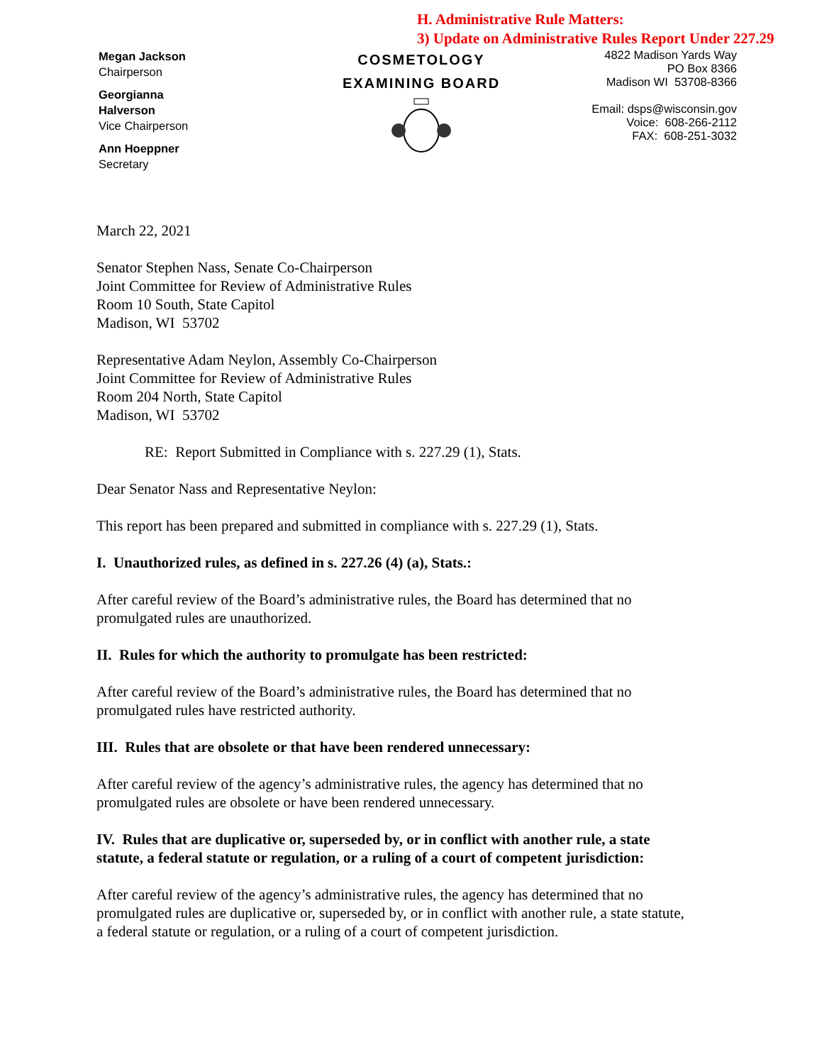H. Administrative Rule Matters:
3) Update on Administrative Rules Report Under 227.29
Megan Jackson
Chairperson
Georgianna
Halverson
Vice Chairperson
Ann Hoeppner
Secretary
COSMETOLOGY
EXAMINING BOARD
4822 Madison Yards Way
PO Box 8366
Madison WI 53708-8366
Email: dsps@wisconsin.gov
Voice: 608-266-2112
FAX: 608-251-3032
March 22, 2021
Senator Stephen Nass, Senate Co-Chairperson
Joint Committee for Review of Administrative Rules
Room 10 South, State Capitol
Madison, WI 53702
Representative Adam Neylon, Assembly Co-Chairperson
Joint Committee for Review of Administrative Rules
Room 204 North, State Capitol
Madison, WI 53702
RE: Report Submitted in Compliance with s. 227.29 (1), Stats.
Dear Senator Nass and Representative Neylon:
This report has been prepared and submitted in compliance with s. 227.29 (1), Stats.
I. Unauthorized rules, as defined in s. 227.26 (4) (a), Stats.:
After careful review of the Board’s administrative rules, the Board has determined that no promulgated rules are unauthorized.
II. Rules for which the authority to promulgate has been restricted:
After careful review of the Board’s administrative rules, the Board has determined that no promulgated rules have restricted authority.
III. Rules that are obsolete or that have been rendered unnecessary:
After careful review of the agency’s administrative rules, the agency has determined that no promulgated rules are obsolete or have been rendered unnecessary.
IV. Rules that are duplicative or, superseded by, or in conflict with another rule, a state statute, a federal statute or regulation, or a ruling of a court of competent jurisdiction:
After careful review of the agency’s administrative rules, the agency has determined that no promulgated rules are duplicative or, superseded by, or in conflict with another rule, a state statute, a federal statute or regulation, or a ruling of a court of competent jurisdiction.